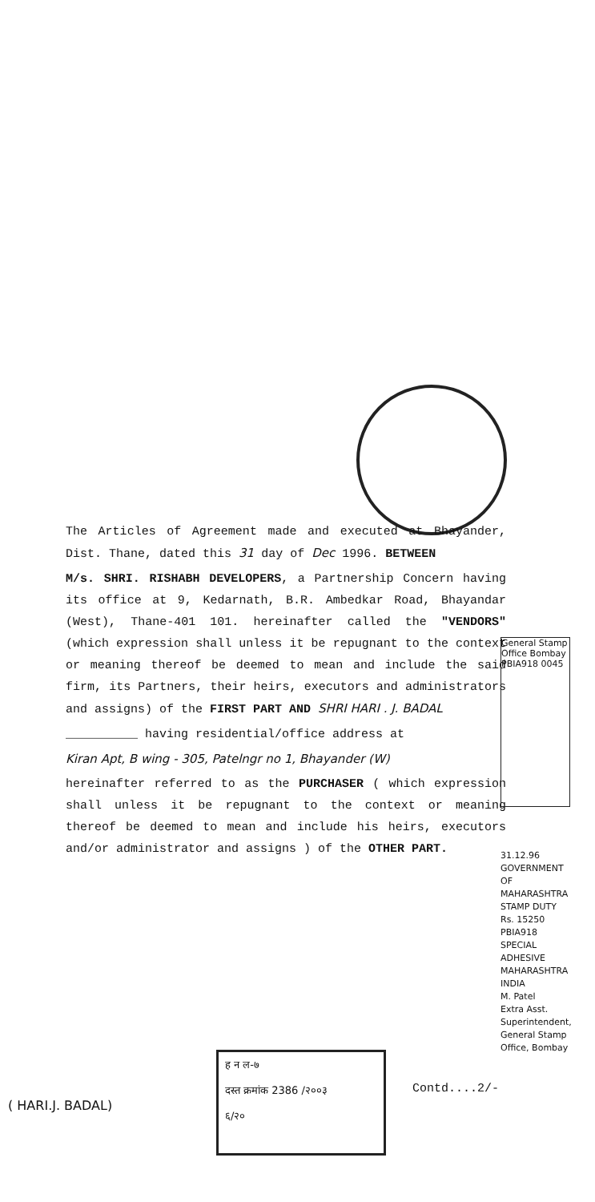The Articles of Agreement made and executed at Bhayander, Dist. Thane, dated this 31 day of Dec 1996. BETWEEN
M/s. SHRI. RISHABH DEVELOPERS, a Partnership Concern having its office at 9, Kedarnath, B.R. Ambedkar Road, Bhayandar (West), Thane-401 101. hereinafter called the "VENDORS" (which expression shall unless it be repugnant to the context or meaning thereof be deemed to mean and include the said firm, its Partners, their heirs, executors and administrators and assigns) of the FIRST PART AND SHRI HARI . J. BADAL
__________ having residential/office address at
Kiran Apt, B wing - 305, Patelngr no 1, Bhayander (W)
hereinafter referred to as the PURCHASER ( which expression shall unless it be repugnant to the context or meaning thereof be deemed to mean and include his heirs, executors and/or administrator and assigns ) of the OTHER PART.
General Stamp Office Bombay PBIA918 0045
31.12.96
GOVERNMENT OF MAHARASHTRA STAMP DUTY
Rs. 15250
PBIA918 SPECIAL ADHESIVE
MAHARASHTRA INDIA
M. Patel
Extra Asst. Superintendent, General Stamp Office, Bombay
ह न ल-७
दस्त क्रमांक 2386 /२००३
६/२०
Contd....2/-
( HARI.J. BADAL)